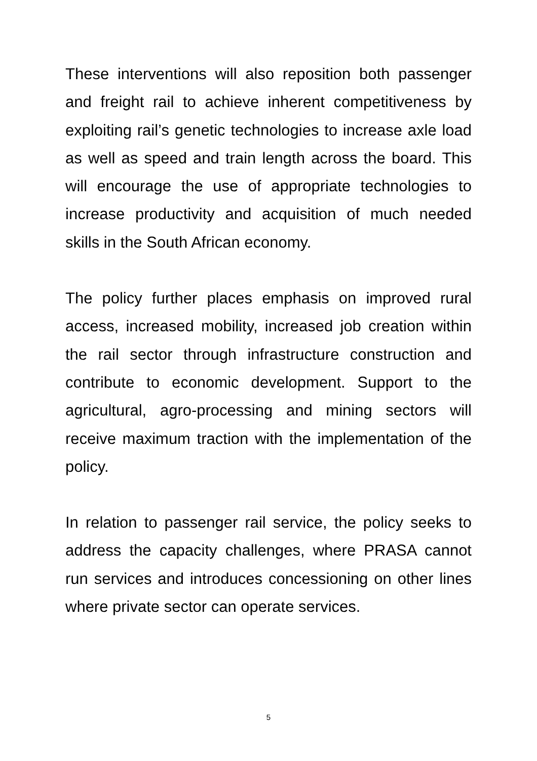These interventions will also reposition both passenger and freight rail to achieve inherent competitiveness by exploiting rail’s genetic technologies to increase axle load as well as speed and train length across the board. This will encourage the use of appropriate technologies to increase productivity and acquisition of much needed skills in the South African economy.
The policy further places emphasis on improved rural access, increased mobility, increased job creation within the rail sector through infrastructure construction and contribute to economic development. Support to the agricultural, agro-processing and mining sectors will receive maximum traction with the implementation of the policy.
In relation to passenger rail service, the policy seeks to address the capacity challenges, where PRASA cannot run services and introduces concessioning on other lines where private sector can operate services.
5